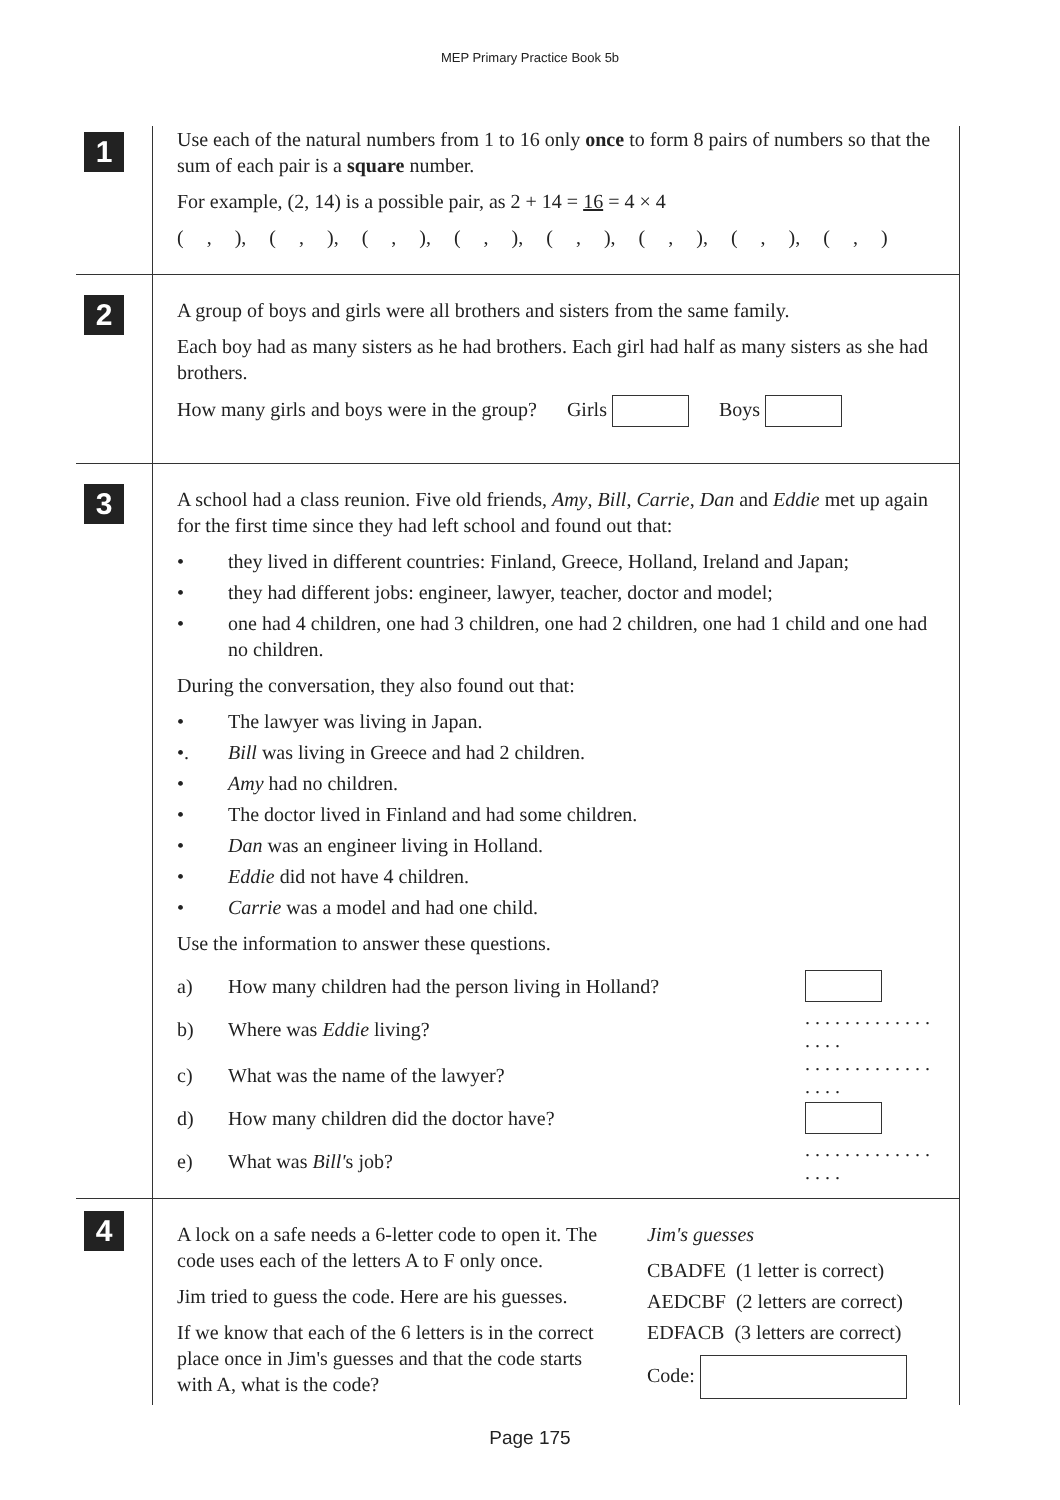MEP Primary Practice Book 5b
1
Use each of the natural numbers from 1 to 16 only once to form 8 pairs of numbers so that the sum of each pair is a square number.
For example, (2, 14) is a possible pair, as 2 + 14 = 16 = 4 × 4
( , ), ( , ), ( , ), ( , ), ( , ), ( , ), ( , ), ( , )
2
A group of boys and girls were all brothers and sisters from the same family.
Each boy had as many sisters as he had brothers. Each girl had half as many sisters as she had brothers.
How many girls and boys were in the group? Girls Boys
3
A school had a class reunion. Five old friends, Amy, Bill, Carrie, Dan and Eddie met up again for the first time since they had left school and found out that:
• they lived in different countries: Finland, Greece, Holland, Ireland and Japan;
• they had different jobs: engineer, lawyer, teacher, doctor and model;
• one had 4 children, one had 3 children, one had 2 children, one had 1 child and one had no children.
During the conversation, they also found out that:
• The lawyer was living in Japan.
•. Bill was living in Greece and had 2 children.
• Amy had no children.
• The doctor lived in Finland and had some children.
• Dan was an engineer living in Holland.
• Eddie did not have 4 children.
• Carrie was a model and had one child.
Use the information to answer these questions.
a) How many children had the person living in Holland?
b) Where was Eddie living?. . . . . . . . . . . . . . . . .
c) What was the name of the lawyer?. . . . . . . . . . . . . . . . .
d) How many children did the doctor have?
e) What was Bill's job?. . . . . . . . . . . . . . . . .
4
A lock on a safe needs a 6-letter code to open it. The code uses each of the letters A to F only once.
Jim tried to guess the code. Here are his guesses.
If we know that each of the 6 letters is in the correct place once in Jim's guesses and that the code starts with A, what is the code?
Jim's guesses
CBADFE (1 letter is correct)
AEDCBF (2 letters are correct)
EDFACB (3 letters are correct)
Code:
Page 175